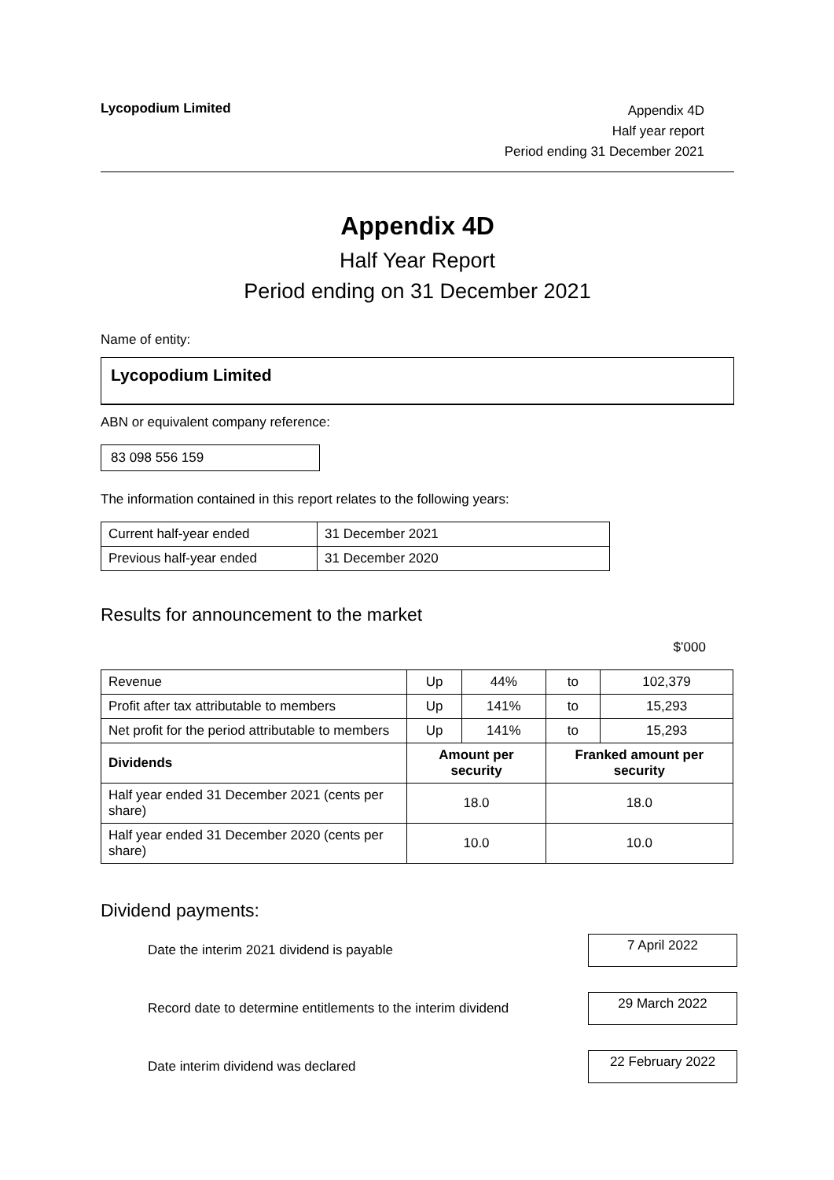Lycopodium Limited
Appendix 4D
Half year report
Period ending 31 December 2021
Appendix 4D
Half Year Report
Period ending on 31 December 2021
Name of entity:
Lycopodium Limited
ABN or equivalent company reference:
83 098 556 159
The information contained in this report relates to the following years:
| Current half-year ended | 31 December 2021 |
| Previous half-year ended | 31 December 2020 |
Results for announcement to the market
$’000
| Revenue | Up | 44% | to | 102,379 |
| Profit after tax attributable to members | Up | 141% | to | 15,293 |
| Net profit for the period attributable to members | Up | 141% | to | 15,293 |
| Dividends | Amount per security | | Franked amount per security | |
| Half year ended 31 December 2021 (cents per share) | 18.0 | | 18.0 | |
| Half year ended 31 December 2020 (cents per share) | 10.0 | | 10.0 | |
Dividend payments:
Date the interim 2021 dividend is payable
7 April 2022
Record date to determine entitlements to the interim dividend
29 March 2022
Date interim dividend was declared
22 February 2022